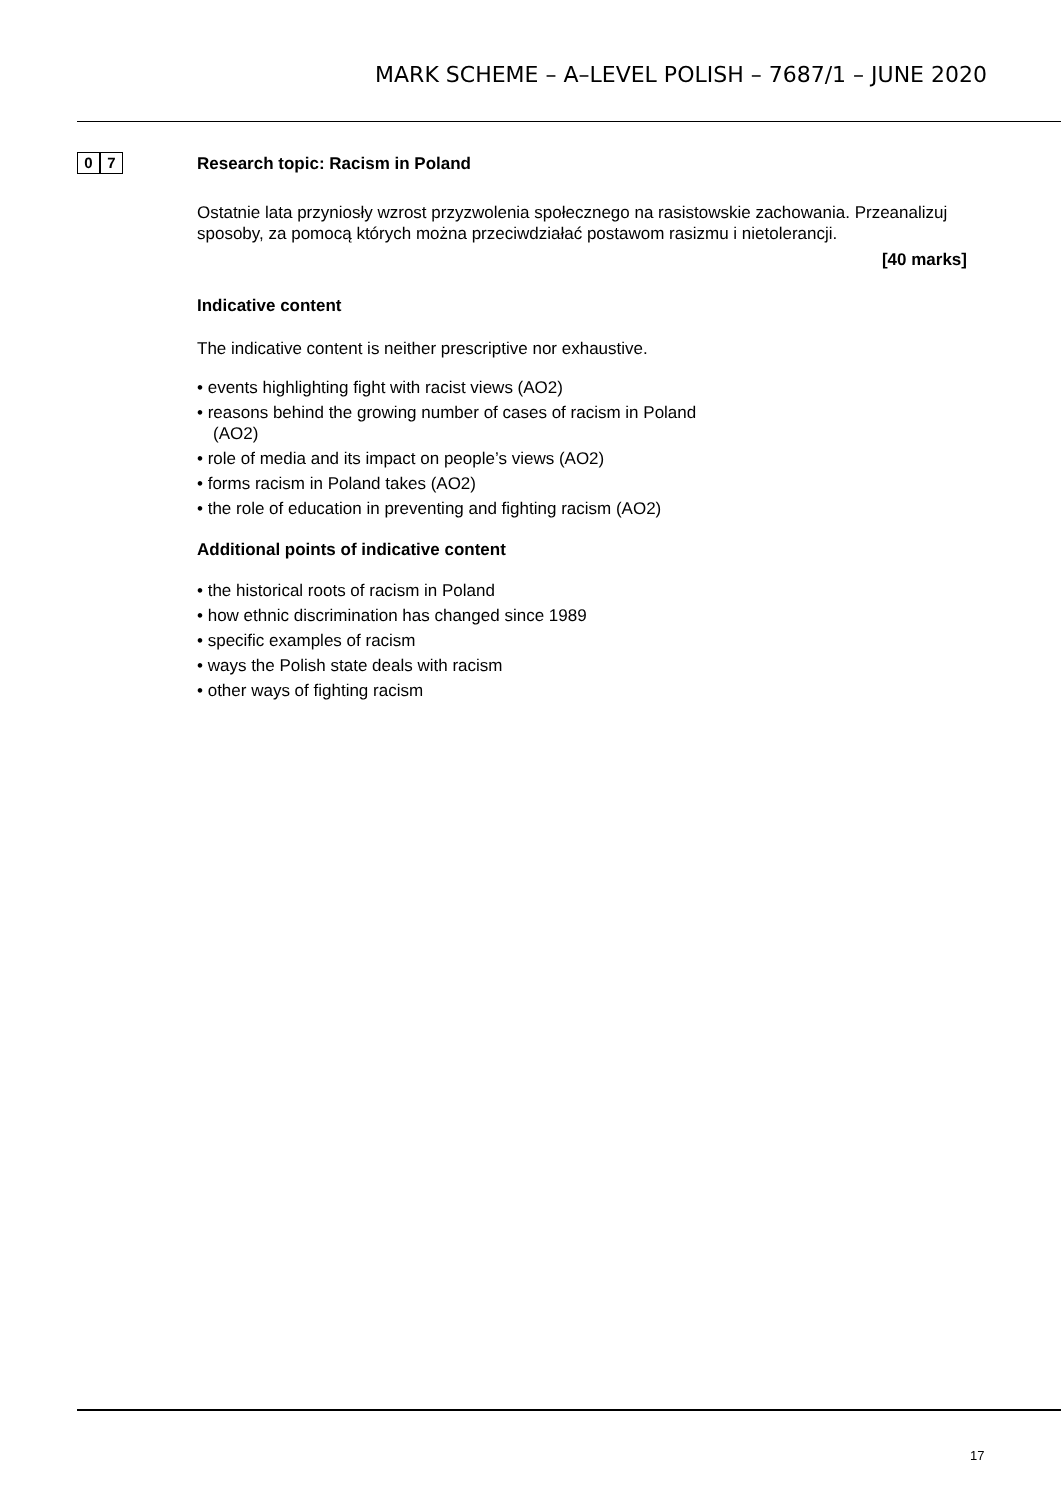MARK SCHEME – A–LEVEL POLISH – 7687/1 – JUNE 2020
0 7
Research topic: Racism in Poland
Ostatnie lata przyniosły wzrost przyzwolenia społecznego na rasistowskie zachowania. Przeanalizuj sposoby, za pomocą których można przeciwdziałać postawom rasizmu i nietolerancji.
[40 marks]
Indicative content
The indicative content is neither prescriptive nor exhaustive.
• events highlighting fight with racist views (AO2)
• reasons behind the growing number of cases of racism in Poland
(AO2)
• role of media and its impact on people’s views (AO2)
• forms racism in Poland takes (AO2)
• the role of education in preventing and fighting racism (AO2)
Additional points of indicative content
• the historical roots of racism in Poland
• how ethnic discrimination has changed since 1989
• specific examples of racism
• ways the Polish state deals with racism
• other ways of fighting racism
17